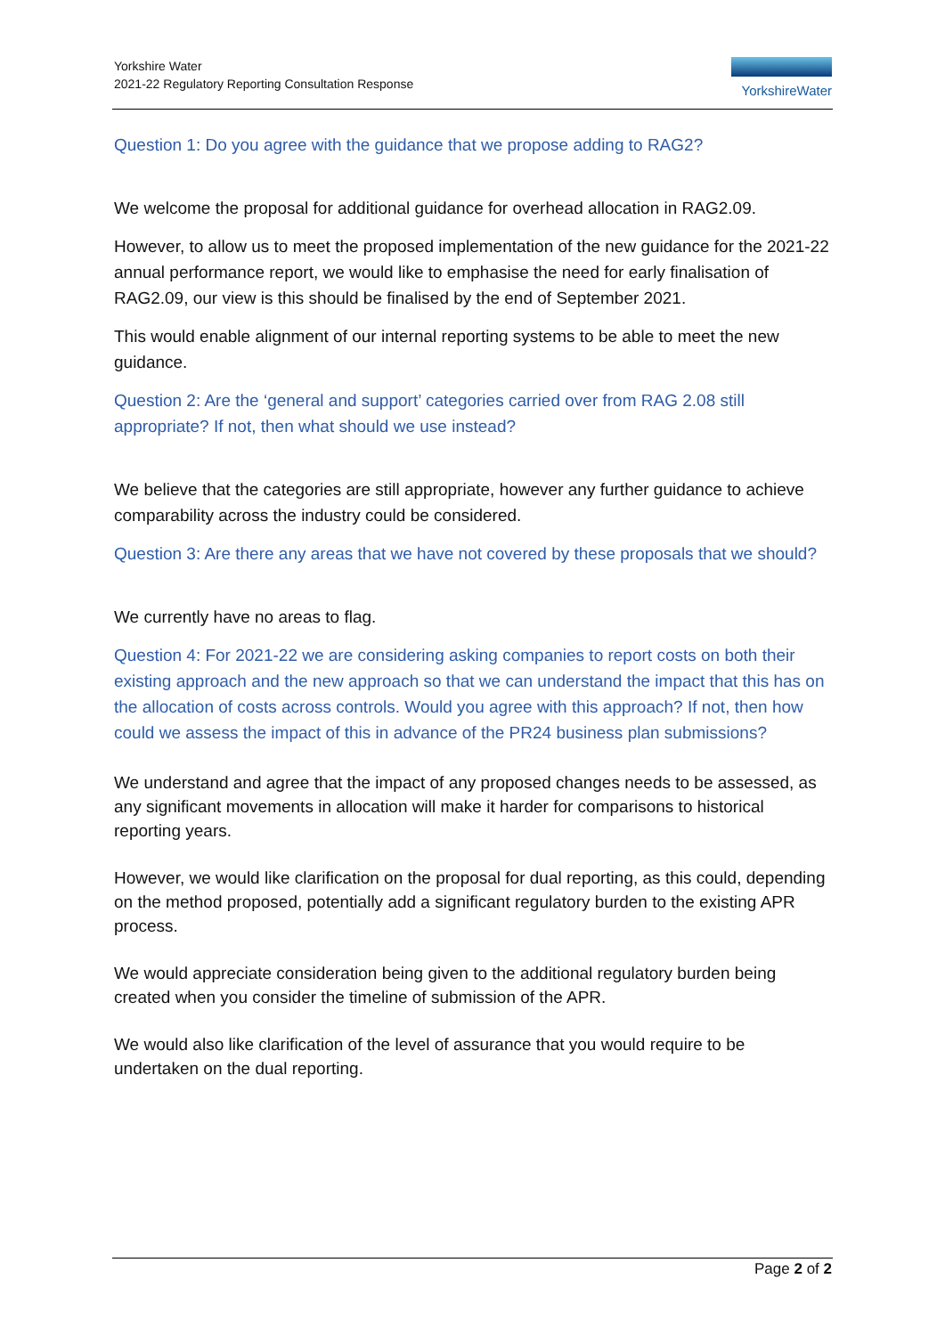Yorkshire Water
2021-22 Regulatory Reporting Consultation Response
YorkshireWater
Question 1: Do you agree with the guidance that we propose adding to RAG2?
We welcome the proposal for additional guidance for overhead allocation in RAG2.09.
However, to allow us to meet the proposed implementation of the new guidance for the 2021-22 annual performance report, we would like to emphasise the need for early finalisation of RAG2.09, our view is this should be finalised by the end of September 2021.
This would enable alignment of our internal reporting systems to be able to meet the new guidance.
Question 2: Are the ‘general and support’ categories carried over from RAG 2.08 still appropriate? If not, then what should we use instead?
We believe that the categories are still appropriate, however any further guidance to achieve comparability across the industry could be considered.
Question 3: Are there any areas that we have not covered by these proposals that we should?
We currently have no areas to flag.
Question 4: For 2021-22 we are considering asking companies to report costs on both their existing approach and the new approach so that we can understand the impact that this has on the allocation of costs across controls. Would you agree with this approach? If not, then how could we assess the impact of this in advance of the PR24 business plan submissions?
We understand and agree that the impact of any proposed changes needs to be assessed, as any significant movements in allocation will make it harder for comparisons to historical reporting years.
However, we would like clarification on the proposal for dual reporting, as this could, depending on the method proposed, potentially add a significant regulatory burden to the existing APR process.
We would appreciate consideration being given to the additional regulatory burden being created when you consider the timeline of submission of the APR.
We would also like clarification of the level of assurance that you would require to be undertaken on the dual reporting.
Page 2 of 2